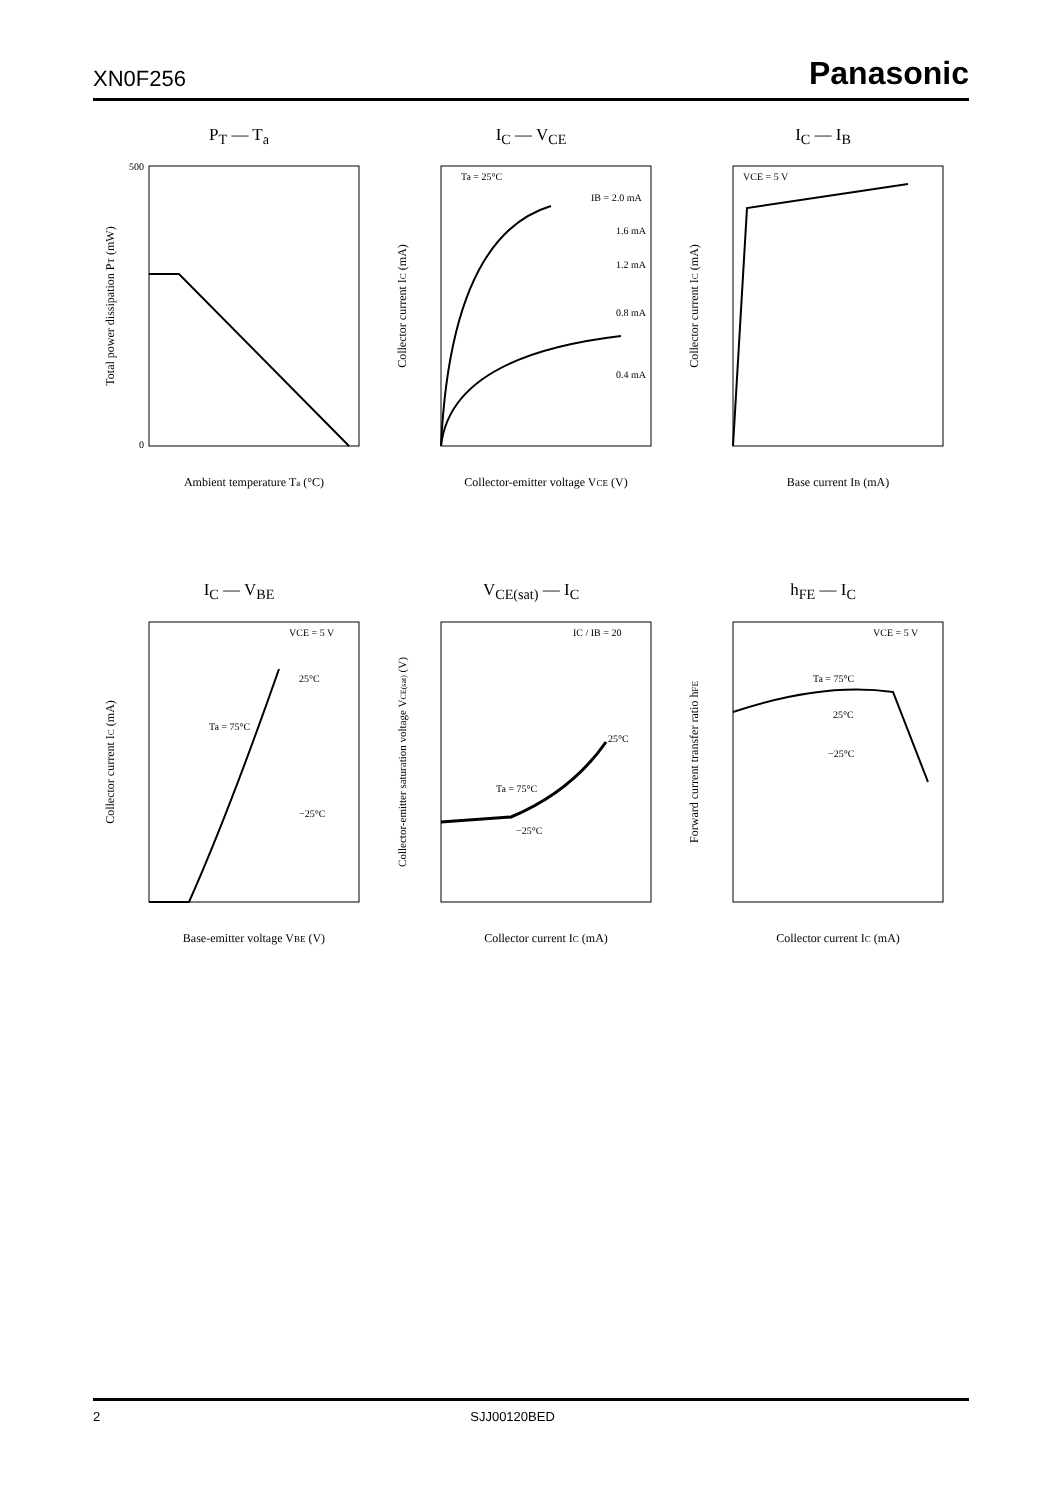XN0F256 Panasonic
P<sub>T</sub> — T<sub>a</sub>
500
0
Ambient temperature Ta (°C)
Total power dissipation PT (mW)
I<sub>C</sub> — V<sub>CE</sub>
Ta = 25°C
IB = 2.0 mA
1.6 mA
1.2 mA
0.8 mA
0.4 mA
Collector-emitter voltage VCE (V)
Collector current IC (mA)
I<sub>C</sub> — I<sub>B</sub>
VCE = 5 V
Base current IB (mA)
Collector current IC (mA)
I<sub>C</sub> — V<sub>BE</sub>
VCE = 5 V
25°C
Ta = 75°C
−25°C
Base-emitter voltage VBE (V)
Collector current IC (mA)
V<sub>CE(sat)</sub> — I<sub>C</sub>
IC / IB = 20
25°C
Ta = 75°C
−25°C
Collector current IC (mA)
Collector-emitter saturation voltage VCE(sat) (V)
h<sub>FE</sub> — I<sub>C</sub>
VCE = 5 V
Ta = 75°C
25°C
−25°C
Collector current IC (mA)
Forward current transfer ratio hFE
2 SJJ00120BED